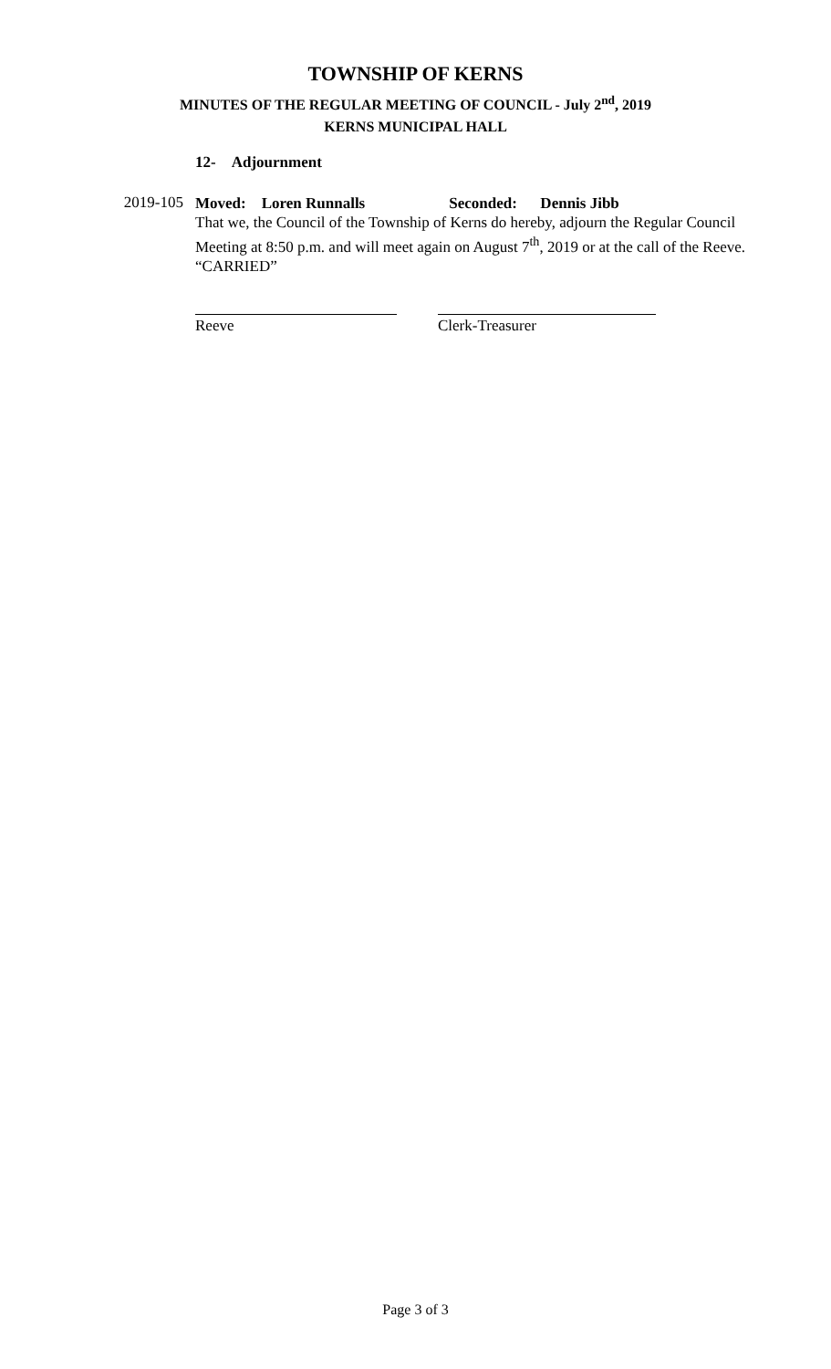TOWNSHIP OF KERNS
MINUTES OF THE REGULAR MEETING OF COUNCIL - July 2<sup>nd</sup>, 2019
KERNS MUNICIPAL HALL
12- Adjournment
2019-105
Moved: Loren Runnalls Seconded: Dennis Jibb
That we, the Council of the Township of Kerns do hereby, adjourn the Regular Council Meeting at 8:50 p.m. and will meet again on August 7<sup>th</sup>, 2019 or at the call of the Reeve.
“CARRIED”
Reeve Clerk-Treasurer
Page 3 of 3